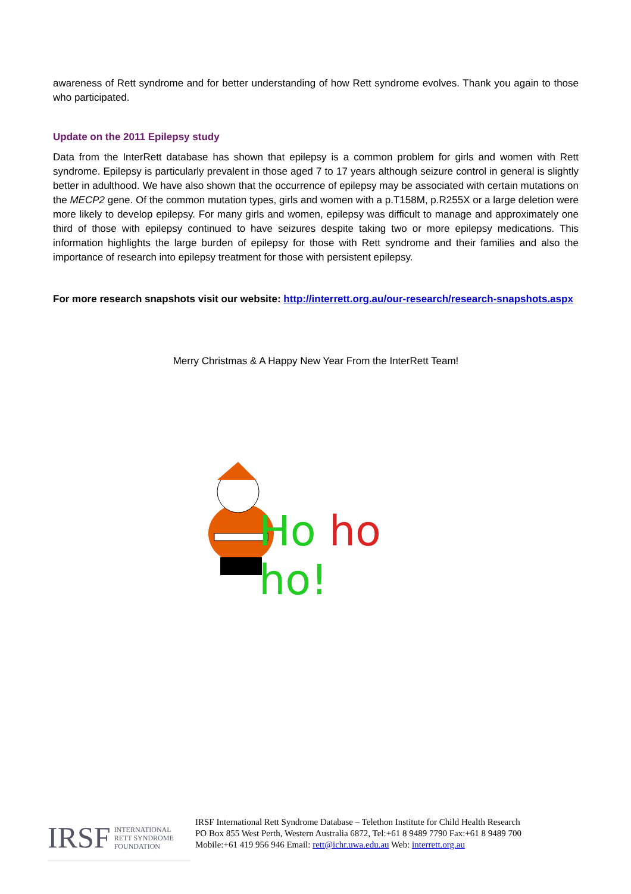awareness of Rett syndrome and for better understanding of how Rett syndrome evolves. Thank you again to those who participated.
Update on the 2011 Epilepsy study
Data from the InterRett database has shown that epilepsy is a common problem for girls and women with Rett syndrome. Epilepsy is particularly prevalent in those aged 7 to 17 years although seizure control in general is slightly better in adulthood. We have also shown that the occurrence of epilepsy may be associated with certain mutations on the MECP2 gene. Of the common mutation types, girls and women with a p.T158M, p.R255X or a large deletion were more likely to develop epilepsy. For many girls and women, epilepsy was difficult to manage and approximately one third of those with epilepsy continued to have seizures despite taking two or more epilepsy medications. This information highlights the large burden of epilepsy for those with Rett syndrome and their families and also the importance of research into epilepsy treatment for those with persistent epilepsy.
For more research snapshots visit our website: http://interrett.org.au/our-research/research-snapshots.aspx
Merry Christmas & A Happy New Year From the InterRett Team!
Ho ho ho!
IRSF INTERNATIONAL
RETT SYNDROME
FOUNDATION
IRSF International Rett Syndrome Database – Telethon Institute for Child Health Research
PO Box 855 West Perth, Western Australia 6872, Tel:+61 8 9489 7790 Fax:+61 8 9489 700
Mobile:+61 419 956 946 Email: rett@ichr.uwa.edu.au Web: interrett.org.au